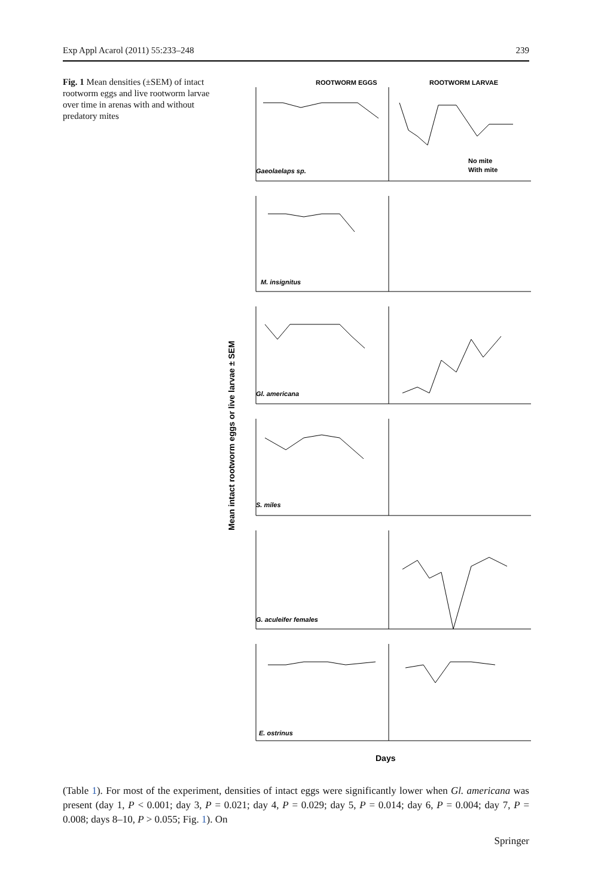Exp Appl Acarol (2011) 55:233–248 239
Fig. 1 Mean densities (±SEM) of intact rootworm eggs and live rootworm larvae over time in arenas with and without predatory mites
ROOTWORM EGGS
ROOTWORM LARVAE
Gaeolaelaps sp.
No mite
With mite
M. insignitus
Gl. americana
S. miles
G. aculeifer females
E. ostrinus
Days
Mean intact rootworm eggs or live larvae ± SEM
(Table 1). For most of the experiment, densities of intact eggs were significantly lower when Gl. americana was present (day 1, P < 0.001; day 3, P = 0.021; day 4, P = 0.029; day 5, P = 0.014; day 6, P = 0.004; day 7, P = 0.008; days 8–10, P > 0.055; Fig. 1). On
Springer